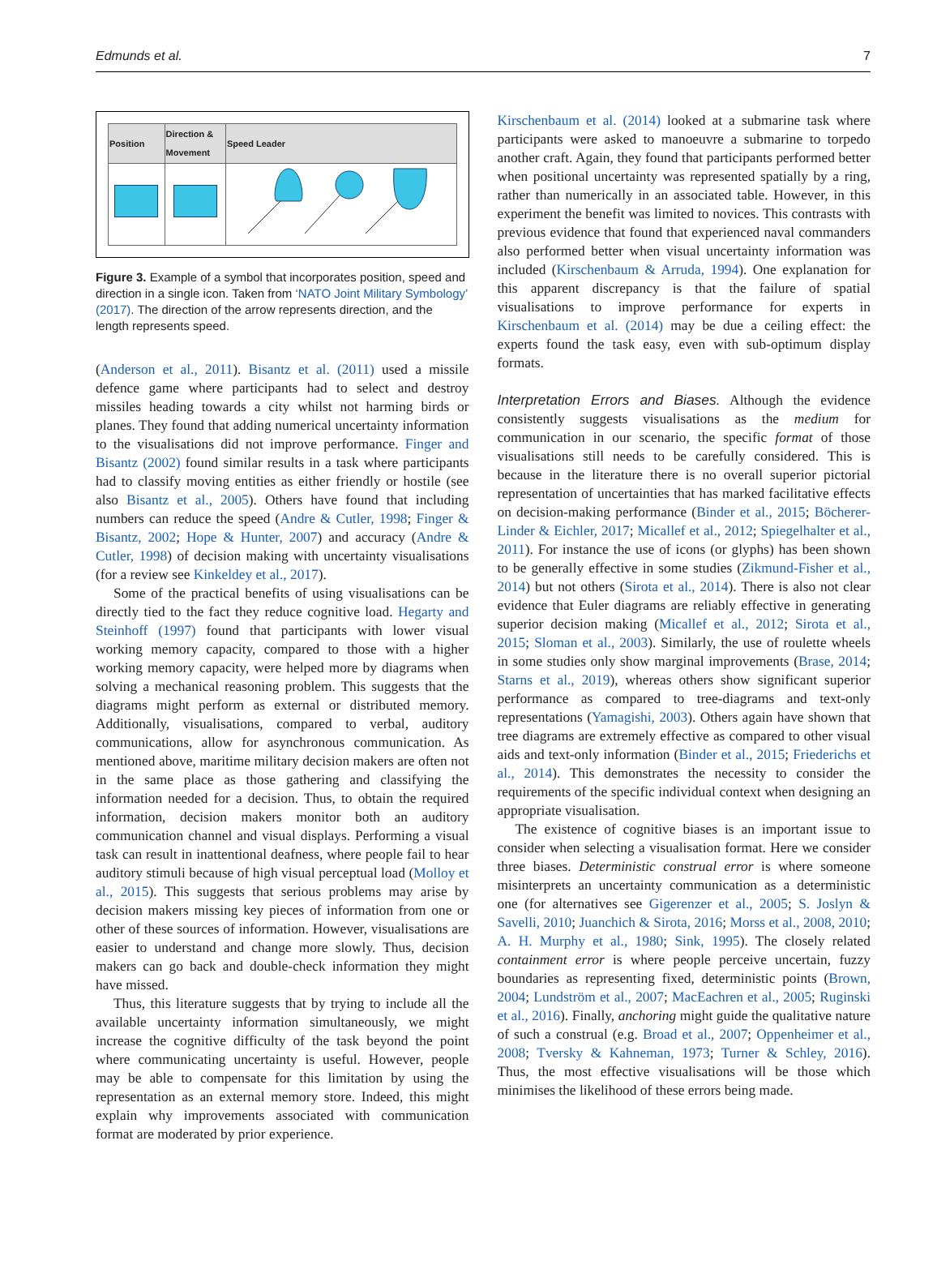Edmunds et al. 7
| Position | Direction & Movement | Speed Leader |
| --- | --- | --- |
Figure 3. Example of a symbol that incorporates position, speed and direction in a single icon. Taken from ‘NATO Joint Military Symbology’ (2017). The direction of the arrow represents direction, and the length represents speed.
(Anderson et al., 2011). Bisantz et al. (2011) used a missile defence game where participants had to select and destroy missiles heading towards a city whilst not harming birds or planes. They found that adding numerical uncertainty information to the visualisations did not improve performance. Finger and Bisantz (2002) found similar results in a task where participants had to classify moving entities as either friendly or hostile (see also Bisantz et al., 2005). Others have found that including numbers can reduce the speed (Andre & Cutler, 1998; Finger & Bisantz, 2002; Hope & Hunter, 2007) and accuracy (Andre & Cutler, 1998) of decision making with uncertainty visualisations (for a review see Kinkeldey et al., 2017).
Some of the practical benefits of using visualisations can be directly tied to the fact they reduce cognitive load. Hegarty and Steinhoff (1997) found that participants with lower visual working memory capacity, compared to those with a higher working memory capacity, were helped more by diagrams when solving a mechanical reasoning problem. This suggests that the diagrams might perform as external or distributed memory. Additionally, visualisations, compared to verbal, auditory communications, allow for asynchronous communication. As mentioned above, maritime military decision makers are often not in the same place as those gathering and classifying the information needed for a decision. Thus, to obtain the required information, decision makers monitor both an auditory communication channel and visual displays. Performing a visual task can result in inattentional deafness, where people fail to hear auditory stimuli because of high visual perceptual load (Molloy et al., 2015). This suggests that serious problems may arise by decision makers missing key pieces of information from one or other of these sources of information. However, visualisations are easier to understand and change more slowly. Thus, decision makers can go back and double-check information they might have missed.
Thus, this literature suggests that by trying to include all the available uncertainty information simultaneously, we might increase the cognitive difficulty of the task beyond the point where communicating uncertainty is useful. However, people may be able to compensate for this limitation by using the representation as an external memory store. Indeed, this might explain why improvements associated with communication format are moderated by prior experience.
Kirschenbaum et al. (2014) looked at a submarine task where participants were asked to manoeuvre a submarine to torpedo another craft. Again, they found that participants performed better when positional uncertainty was represented spatially by a ring, rather than numerically in an associated table. However, in this experiment the benefit was limited to novices. This contrasts with previous evidence that found that experienced naval commanders also performed better when visual uncertainty information was included (Kirschenbaum & Arruda, 1994). One explanation for this apparent discrepancy is that the failure of spatial visualisations to improve performance for experts in Kirschenbaum et al. (2014) may be due a ceiling effect: the experts found the task easy, even with sub-optimum display formats.
Interpretation Errors and Biases. Although the evidence consistently suggests visualisations as the medium for communication in our scenario, the specific format of those visualisations still needs to be carefully considered. This is because in the literature there is no overall superior pictorial representation of uncertainties that has marked facilitative effects on decision-making performance (Binder et al., 2015; Böcherer-Linder & Eichler, 2017; Micallef et al., 2012; Spiegelhalter et al., 2011). For instance the use of icons (or glyphs) has been shown to be generally effective in some studies (Zikmund-Fisher et al., 2014) but not others (Sirota et al., 2014). There is also not clear evidence that Euler diagrams are reliably effective in generating superior decision making (Micallef et al., 2012; Sirota et al., 2015; Sloman et al., 2003). Similarly, the use of roulette wheels in some studies only show marginal improvements (Brase, 2014; Starns et al., 2019), whereas others show significant superior performance as compared to tree-diagrams and text-only representations (Yamagishi, 2003). Others again have shown that tree diagrams are extremely effective as compared to other visual aids and text-only information (Binder et al., 2015; Friederichs et al., 2014). This demonstrates the necessity to consider the requirements of the specific individual context when designing an appropriate visualisation.
The existence of cognitive biases is an important issue to consider when selecting a visualisation format. Here we consider three biases. Deterministic construal error is where someone misinterprets an uncertainty communication as a deterministic one (for alternatives see Gigerenzer et al., 2005; S. Joslyn & Savelli, 2010; Juanchich & Sirota, 2016; Morss et al., 2008, 2010; A. H. Murphy et al., 1980; Sink, 1995). The closely related containment error is where people perceive uncertain, fuzzy boundaries as representing fixed, deterministic points (Brown, 2004; Lundström et al., 2007; MacEachren et al., 2005; Ruginski et al., 2016). Finally, anchoring might guide the qualitative nature of such a construal (e.g. Broad et al., 2007; Oppenheimer et al., 2008; Tversky & Kahneman, 1973; Turner & Schley, 2016). Thus, the most effective visualisations will be those which minimises the likelihood of these errors being made.